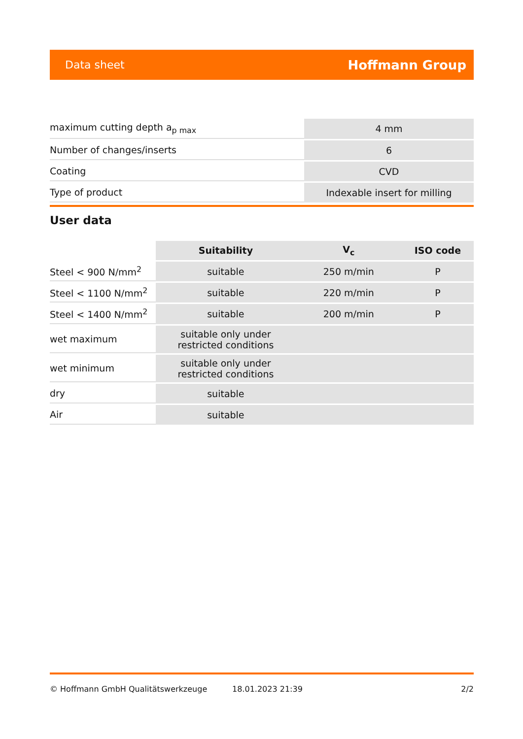Data sheet Hoffmann Group
| maximum cutting depth a<sub>p max</sub> | 4 mm |
| Number of changes/inserts | 6 |
| Coating | CVD |
| Type of product | Indexable insert for milling |
User data
| | Suitability | V<sub>c</sub> | ISO code |
| --- | --- | --- | --- |
| Steel < 900 N/mm<sup>2</sup> | suitable | 250 m/min | P |
| Steel < 1100 N/mm<sup>2</sup> | suitable | 220 m/min | P |
| Steel < 1400 N/mm<sup>2</sup> | suitable | 200 m/min | P |
| wet maximum | suitable only under restricted conditions | | |
| wet minimum | suitable only under restricted conditions | | |
| dry | suitable | | |
| Air | suitable | | |
© Hoffmann GmbH Qualitätswerkzeuge 18.01.2023 21:39 2/2